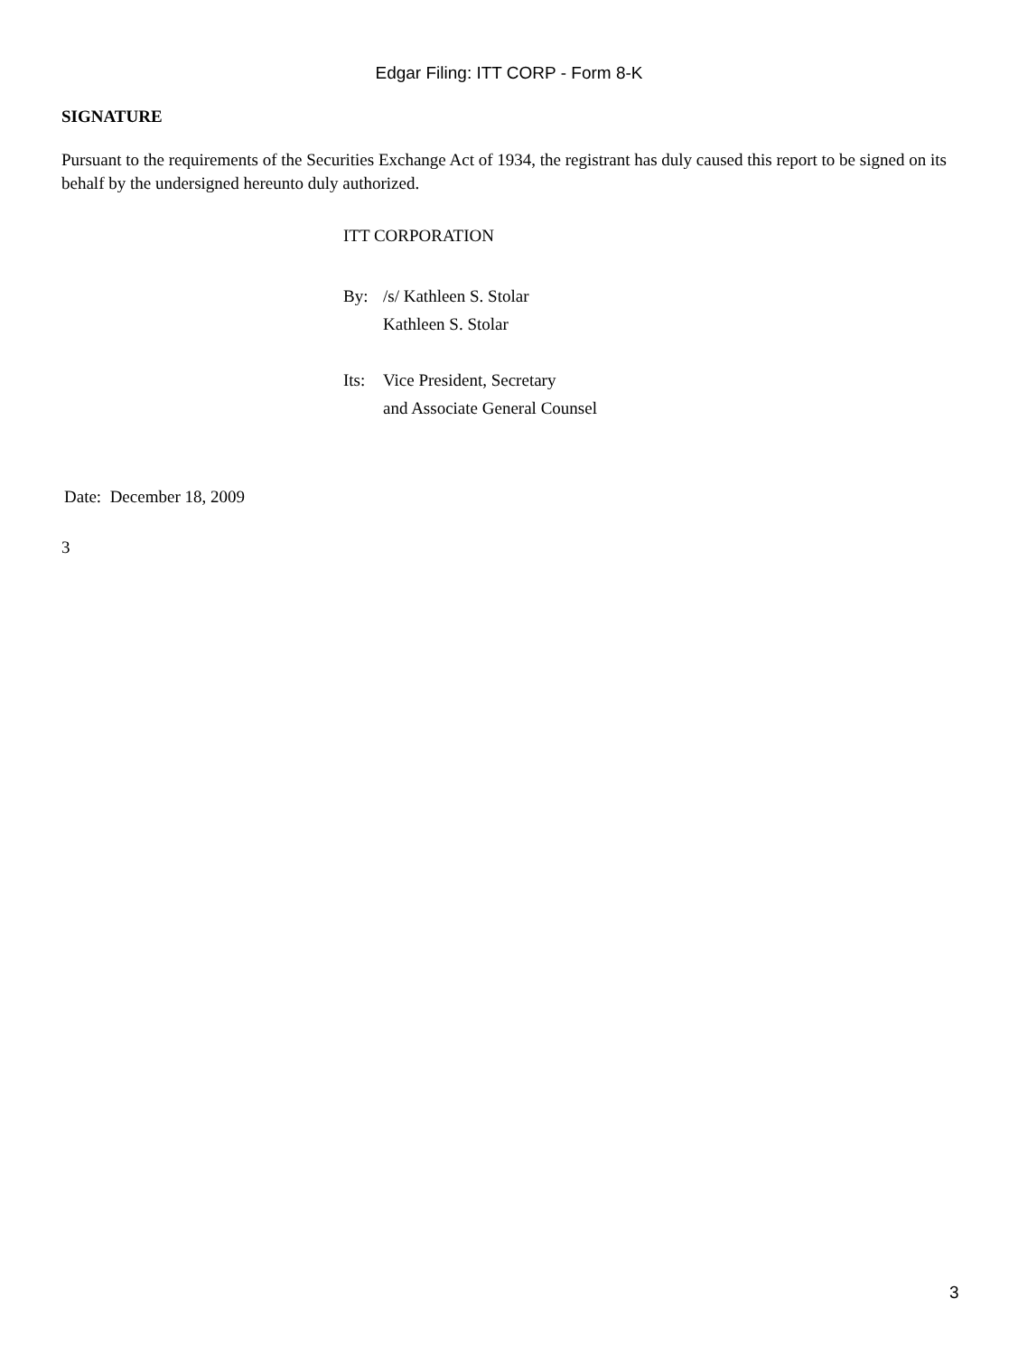Edgar Filing: ITT CORP - Form 8-K
SIGNATURE
Pursuant to the requirements of the Securities Exchange Act of 1934, the registrant has duly caused this report to be signed on its behalf by the undersigned hereunto duly authorized.
ITT CORPORATION
| By: | /s/ Kathleen S. Stolar Kathleen S. Stolar |
| Its: | Vice President, Secretary and Associate General Counsel |
Date: December 18, 2009
3
3